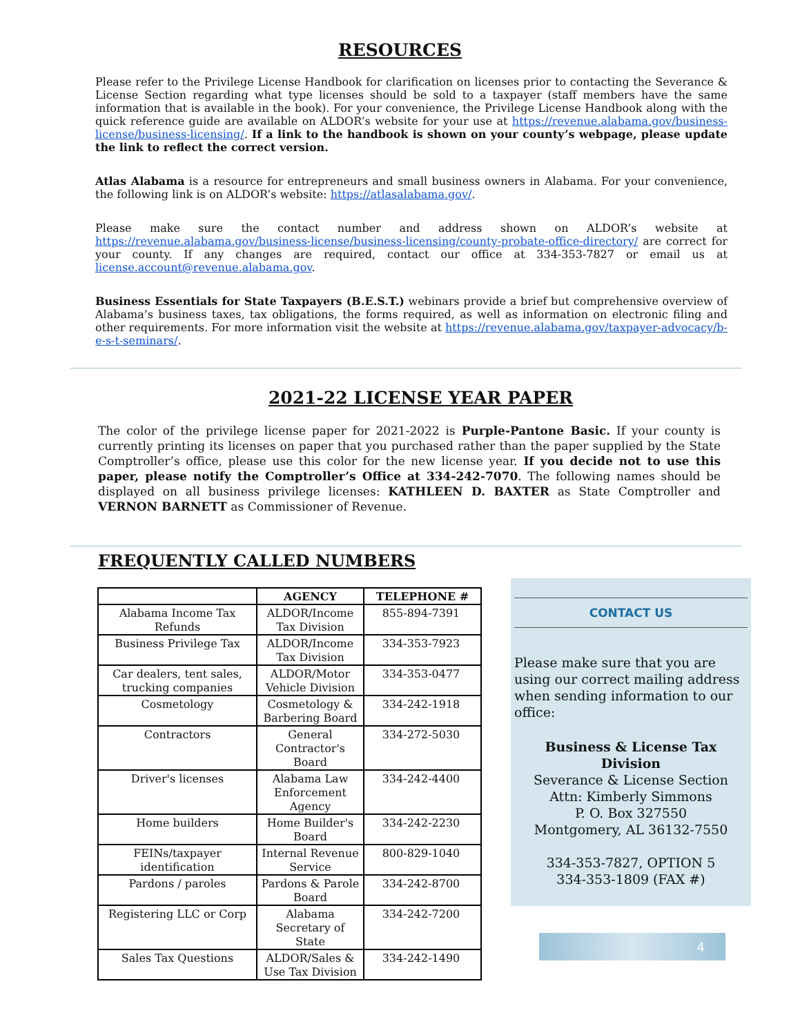RESOURCES
Please refer to the Privilege License Handbook for clarification on licenses prior to contacting the Severance & License Section regarding what type licenses should be sold to a taxpayer (staff members have the same information that is available in the book). For your convenience, the Privilege License Handbook along with the quick reference guide are available on ALDOR’s website for your use at https://revenue.alabama.gov/business-license/business-licensing/. If a link to the handbook is shown on your county’s webpage, please update the link to reflect the correct version.
Atlas Alabama is a resource for entrepreneurs and small business owners in Alabama. For your convenience, the following link is on ALDOR’s website: https://atlasalabama.gov/.
Please make sure the contact number and address shown on ALDOR’s website at https://revenue.alabama.gov/business-license/business-licensing/county-probate-office-directory/ are correct for your county. If any changes are required, contact our office at 334-353-7827 or email us at license.account@revenue.alabama.gov.
Business Essentials for State Taxpayers (B.E.S.T.) webinars provide a brief but comprehensive overview of Alabama’s business taxes, tax obligations, the forms required, as well as information on electronic filing and other requirements. For more information visit the website at https://revenue.alabama.gov/taxpayer-advocacy/b-e-s-t-seminars/.
2021-22 LICENSE YEAR PAPER
The color of the privilege license paper for 2021-2022 is Purple-Pantone Basic. If your county is currently printing its licenses on paper that you purchased rather than the paper supplied by the State Comptroller’s office, please use this color for the new license year. If you decide not to use this paper, please notify the Comptroller’s Office at 334-242-7070. The following names should be displayed on all business privilege licenses: KATHLEEN D. BAXTER as State Comptroller and VERNON BARNETT as Commissioner of Revenue.
FREQUENTLY CALLED NUMBERS
| | AGENCY | TELEPHONE # |
| --- | --- | --- |
| Alabama Income Tax Refunds | ALDOR/Income Tax Division | 855-894-7391 |
| Business Privilege Tax | ALDOR/Income Tax Division | 334-353-7923 |
| Car dealers, tent sales, trucking companies | ALDOR/Motor Vehicle Division | 334-353-0477 |
| Cosmetology | Cosmetology & Barbering Board | 334-242-1918 |
| Contractors | General Contractor's Board | 334-272-5030 |
| Driver's licenses | Alabama Law Enforcement Agency | 334-242-4400 |
| Home builders | Home Builder's Board | 334-242-2230 |
| FEINs/taxpayer identification | Internal Revenue Service | 800-829-1040 |
| Pardons / paroles | Pardons & Parole Board | 334-242-8700 |
| Registering LLC or Corp | Alabama Secretary of State | 334-242-7200 |
| Sales Tax Questions | ALDOR/Sales & Use Tax Division | 334-242-1490 |
CONTACT US
Please make sure that you are using our correct mailing address when sending information to our office:
Business & License Tax Division
Severance & License Section
Attn: Kimberly Simmons
P. O. Box 327550
Montgomery, AL 36132-7550
334-353-7827, OPTION 5
334-353-1809 (FAX #)
4